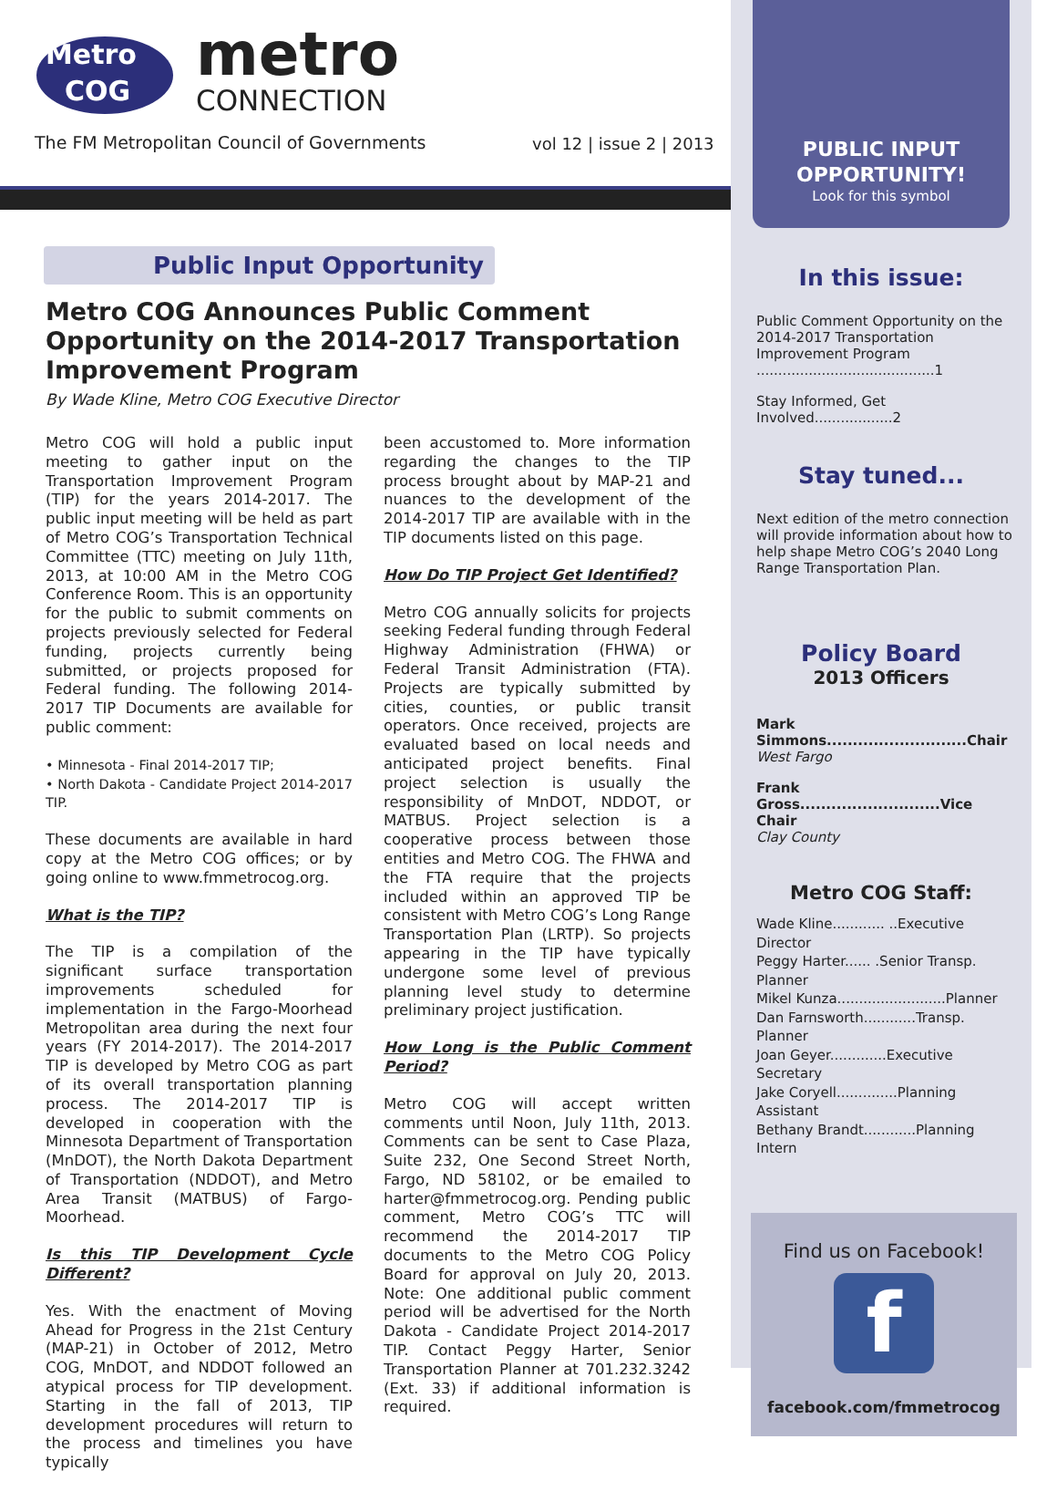Metro
COG
metro
CONNECTION
The FM Metropolitan Council of Governments
vol 12 | issue 2 | 2013
Public Input Opportunity
Metro COG Announces Public Comment Opportunity on the 2014-2017 Transportation Improvement Program
By Wade Kline, Metro COG Executive Director
Metro COG will hold a public input meeting to gather input on the Transportation Improvement Program (TIP) for the years 2014-2017. The public input meeting will be held as part of Metro COG’s Transportation Technical Committee (TTC) meeting on July 11th, 2013, at 10:00 AM in the Metro COG Conference Room. This is an opportunity for the public to submit comments on projects previously selected for Federal funding, projects currently being submitted, or projects proposed for Federal funding. The following 2014-2017 TIP Documents are available for public comment:
• Minnesota - Final 2014-2017 TIP;
• North Dakota - Candidate Project 2014-2017 TIP.
These documents are available in hard copy at the Metro COG offices; or by going online to www.fmmetrocog.org.
What is the TIP?
The TIP is a compilation of the significant surface transportation improvements scheduled for implementation in the Fargo-Moorhead Metropolitan area during the next four years (FY 2014-2017). The 2014-2017 TIP is developed by Metro COG as part of its overall transportation planning process. The 2014-2017 TIP is developed in cooperation with the Minnesota Department of Transportation (MnDOT), the North Dakota Department of Transportation (NDDOT), and Metro Area Transit (MATBUS) of Fargo-Moorhead.
Is this TIP Development Cycle Different?
Yes. With the enactment of Moving Ahead for Progress in the 21st Century (MAP-21) in October of 2012, Metro COG, MnDOT, and NDDOT followed an atypical process for TIP development. Starting in the fall of 2013, TIP development procedures will return to the process and timelines you have typically
been accustomed to. More information regarding the changes to the TIP process brought about by MAP-21 and nuances to the development of the 2014-2017 TIP are available with in the TIP documents listed on this page.
How Do TIP Project Get Identified?
Metro COG annually solicits for projects seeking Federal funding through Federal Highway Administration (FHWA) or Federal Transit Administration (FTA). Projects are typically submitted by cities, counties, or public transit operators. Once received, projects are evaluated based on local needs and anticipated project benefits. Final project selection is usually the responsibility of MnDOT, NDDOT, or MATBUS. Project selection is a cooperative process between those entities and Metro COG. The FHWA and the FTA require that the projects included within an approved TIP be consistent with Metro COG’s Long Range Transportation Plan (LRTP). So projects appearing in the TIP have typically undergone some level of previous planning level study to determine preliminary project justification.
How Long is the Public Comment Period?
Metro COG will accept written comments until Noon, July 11th, 2013. Comments can be sent to Case Plaza, Suite 232, One Second Street North, Fargo, ND 58102, or be emailed to harter@fmmetrocog.org. Pending public comment, Metro COG’s TTC will recommend the 2014-2017 TIP documents to the Metro COG Policy Board for approval on July 20, 2013. Note: One additional public comment period will be advertised for the North Dakota - Candidate Project 2014-2017 TIP. Contact Peggy Harter, Senior Transportation Planner at 701.232.3242 (Ext. 33) if additional information is required.
PUBLIC INPUT OPPORTUNITY!
Look for this symbol
In this issue:
Public Comment Opportunity on the 2014-2017 Transportation Improvement Program .........................................1
Stay Informed, Get Involved..................2
Stay tuned...
Next edition of the metro connection will provide information about how to help shape Metro COG’s 2040 Long Range Transportation Plan.
Policy Board
2013 Officers
Mark Simmons...........................Chair
West Fargo
Frank Gross...........................Vice Chair
Clay County
Metro COG Staff:
Wade Kline............ ..Executive Director
Peggy Harter...... .Senior Transp. Planner
Mikel Kunza.........................Planner
Dan Farnsworth............Transp. Planner
Joan Geyer.............Executive Secretary
Jake Coryell..............Planning Assistant
Bethany Brandt............Planning Intern
Find us on Facebook!
f
facebook.com/fmmetrocog